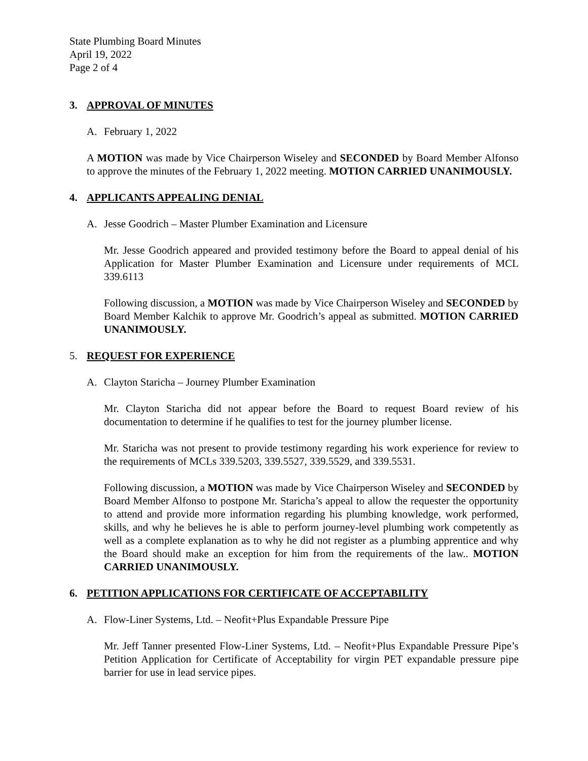State Plumbing Board Minutes
April 19, 2022
Page 2 of 4
3. APPROVAL OF MINUTES
A. February 1, 2022
A MOTION was made by Vice Chairperson Wiseley and SECONDED by Board Member Alfonso to approve the minutes of the February 1, 2022 meeting. MOTION CARRIED UNANIMOUSLY.
4. APPLICANTS APPEALING DENIAL
A. Jesse Goodrich – Master Plumber Examination and Licensure
Mr. Jesse Goodrich appeared and provided testimony before the Board to appeal denial of his Application for Master Plumber Examination and Licensure under requirements of MCL 339.6113
Following discussion, a MOTION was made by Vice Chairperson Wiseley and SECONDED by Board Member Kalchik to approve Mr. Goodrich’s appeal as submitted. MOTION CARRIED UNANIMOUSLY.
5. REQUEST FOR EXPERIENCE
A. Clayton Staricha – Journey Plumber Examination
Mr. Clayton Staricha did not appear before the Board to request Board review of his documentation to determine if he qualifies to test for the journey plumber license.
Mr. Staricha was not present to provide testimony regarding his work experience for review to the requirements of MCLs 339.5203, 339.5527, 339.5529, and 339.5531.
Following discussion, a MOTION was made by Vice Chairperson Wiseley and SECONDED by Board Member Alfonso to postpone Mr. Staricha’s appeal to allow the requester the opportunity to attend and provide more information regarding his plumbing knowledge, work performed, skills, and why he believes he is able to perform journey-level plumbing work competently as well as a complete explanation as to why he did not register as a plumbing apprentice and why the Board should make an exception for him from the requirements of the law.. MOTION CARRIED UNANIMOUSLY.
6. PETITION APPLICATIONS FOR CERTIFICATE OF ACCEPTABILITY
A. Flow-Liner Systems, Ltd. – Neofit+Plus Expandable Pressure Pipe
Mr. Jeff Tanner presented Flow-Liner Systems, Ltd. – Neofit+Plus Expandable Pressure Pipe’s Petition Application for Certificate of Acceptability for virgin PET expandable pressure pipe barrier for use in lead service pipes.